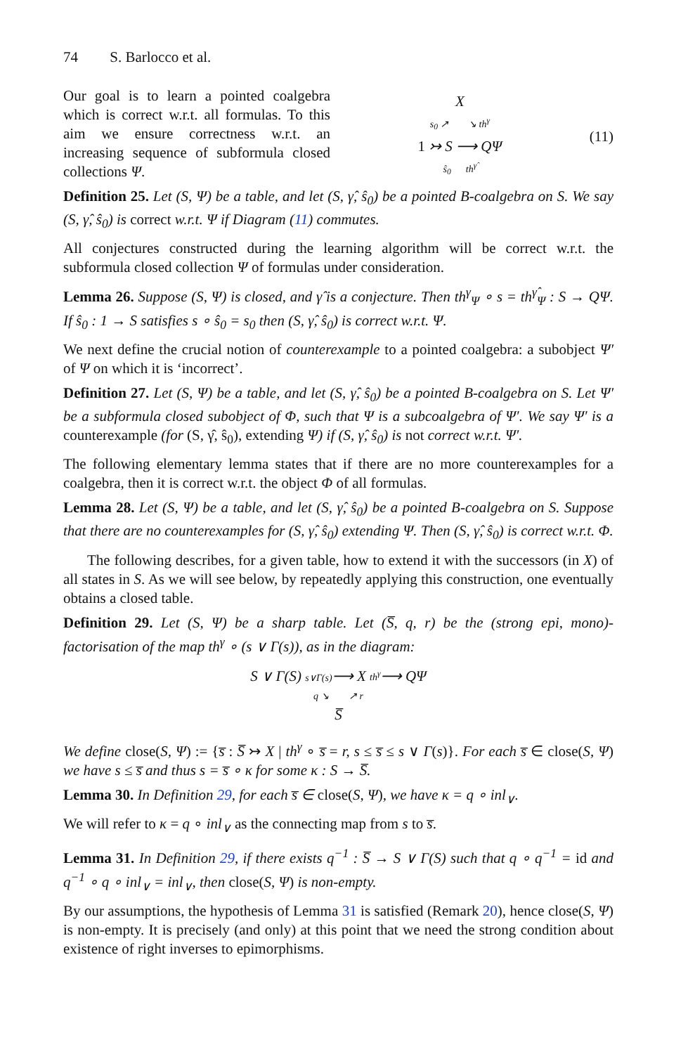74 S. Barlocco et al.
Our goal is to learn a pointed coalgebra which is correct w.r.t. all formulas. To this aim we ensure correctness w.r.t. an increasing sequence of subformula closed collections Ψ.
X
s<sub>0</sub> ↗ ↘ th<sup>γ</sup>
1 ↣ S ⟶ QΨ
ŝ<sub>0</sub> th<sup>γ̂</sup>
(11)
Definition 25. Let (S, Ψ) be a table, and let (S, γ̂, ŝ<sub>0</sub>) be a pointed B-coalgebra on S. We say (S, γ̂, ŝ<sub>0</sub>) is correct w.r.t. Ψ if Diagram (11) commutes.
All conjectures constructed during the learning algorithm will be correct w.r.t. the subformula closed collection Ψ of formulas under consideration.
Lemma 26. Suppose (S, Ψ) is closed, and γ̂ is a conjecture. Then th<sup>γ</sup><sub>Ψ</sub> ∘ s = th<sup>γ̂</sup><sub>Ψ</sub> : S → QΨ. If ŝ<sub>0</sub> : 1 → S satisfies s ∘ ŝ<sub>0</sub> = s<sub>0</sub> then (S, γ̂, ŝ<sub>0</sub>) is correct w.r.t. Ψ.
We next define the crucial notion of counterexample to a pointed coalgebra: a subobject Ψ′ of Ψ on which it is ‘incorrect’.
Definition 27. Let (S, Ψ) be a table, and let (S, γ̂, ŝ<sub>0</sub>) be a pointed B-coalgebra on S. Let Ψ′ be a subformula closed subobject of Φ, such that Ψ is a subcoalgebra of Ψ′. We say Ψ′ is a counterexample (for (S, γ̂, ŝ<sub>0</sub>), extending Ψ) if (S, γ̂, ŝ<sub>0</sub>) is not correct w.r.t. Ψ′.
The following elementary lemma states that if there are no more counterexamples for a coalgebra, then it is correct w.r.t. the object Φ of all formulas.
Lemma 28. Let (S, Ψ) be a table, and let (S, γ̂, ŝ<sub>0</sub>) be a pointed B-coalgebra on S. Suppose that there are no counterexamples for (S, γ̂, ŝ<sub>0</sub>) extending Ψ. Then (S, γ̂, ŝ<sub>0</sub>) is correct w.r.t. Φ.
The following describes, for a given table, how to extend it with the successors (in X) of all states in S. As we will see below, by repeatedly applying this construction, one eventually obtains a closed table.
Definition 29. Let (S, Ψ) be a sharp table. Let (S̅, q, r) be the (strong epi, mono)-factorisation of the map th<sup>γ</sup> ∘ (s ∨ Γ(s)), as in the diagram:
S ∨ Γ(S) s∨Γ(s)⟶ X th<sup>γ</sup>⟶ QΨ
q ↘ ↗ r
S̅
We define close(S, Ψ) := {s̅ : S̅ ↣ X | th<sup>γ</sup> ∘ s̅ = r, s ≤ s̅ ≤ s ∨ Γ(s)}. For each s̅ ∈ close(S, Ψ) we have s ≤ s̅ and thus s = s̅ ∘ κ for some κ : S → S̅.
Lemma 30. In Definition 29, for each s̅ ∈ close(S, Ψ), we have κ = q ∘ inl<sub>∨</sub>.
We will refer to κ = q ∘ inl<sub>∨</sub> as the connecting map from s to s̅.
Lemma 31. In Definition 29, if there exists q<sup>−1</sup> : S̅ → S ∨ Γ(S) such that q ∘ q<sup>−1</sup> = id and q<sup>−1</sup> ∘ q ∘ inl<sub>∨</sub> = inl<sub>∨</sub>, then close(S, Ψ) is non-empty.
By our assumptions, the hypothesis of Lemma 31 is satisfied (Remark 20), hence close(S, Ψ) is non-empty. It is precisely (and only) at this point that we need the strong condition about existence of right inverses to epimorphisms.